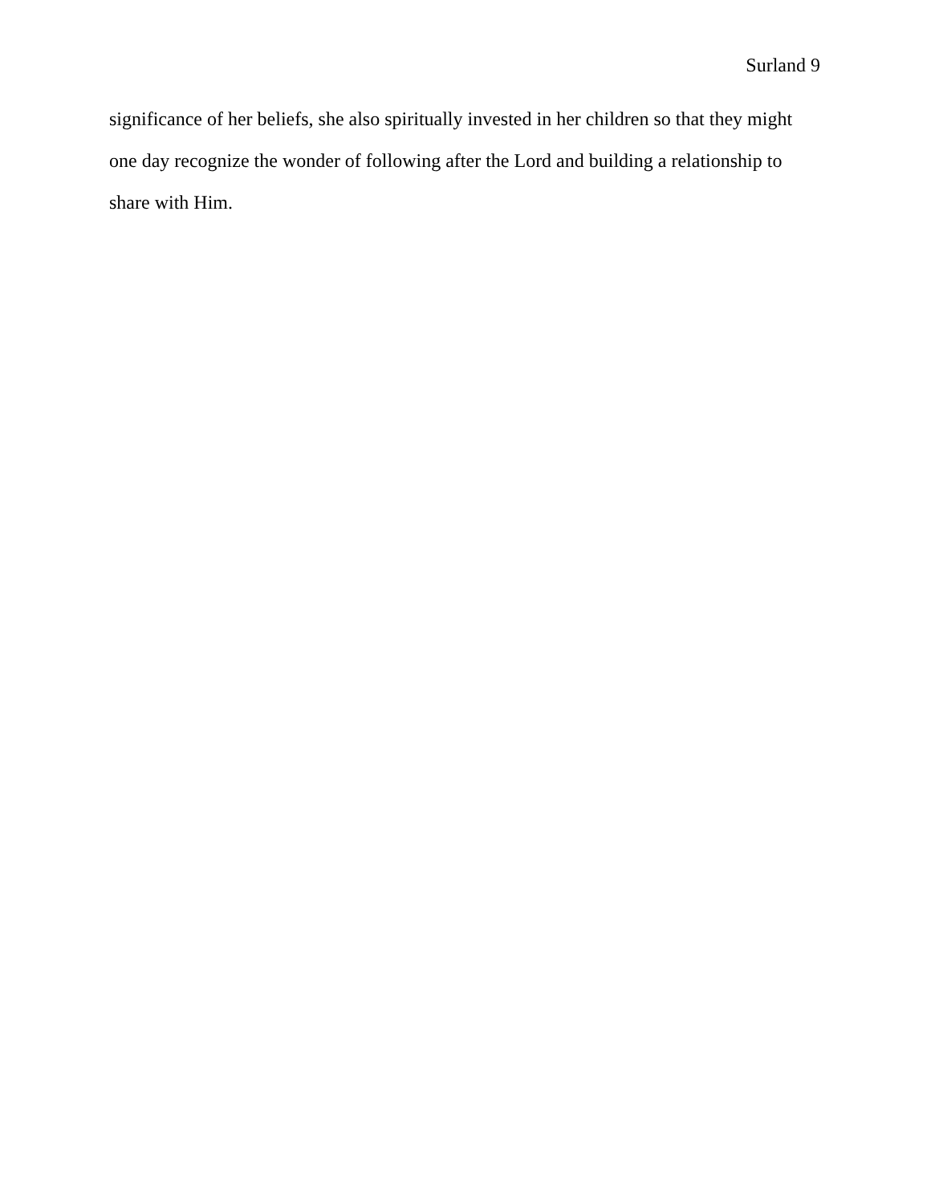Surland 9
significance of her beliefs, she also spiritually invested in her children so that they might one day recognize the wonder of following after the Lord and building a relationship to share with Him.